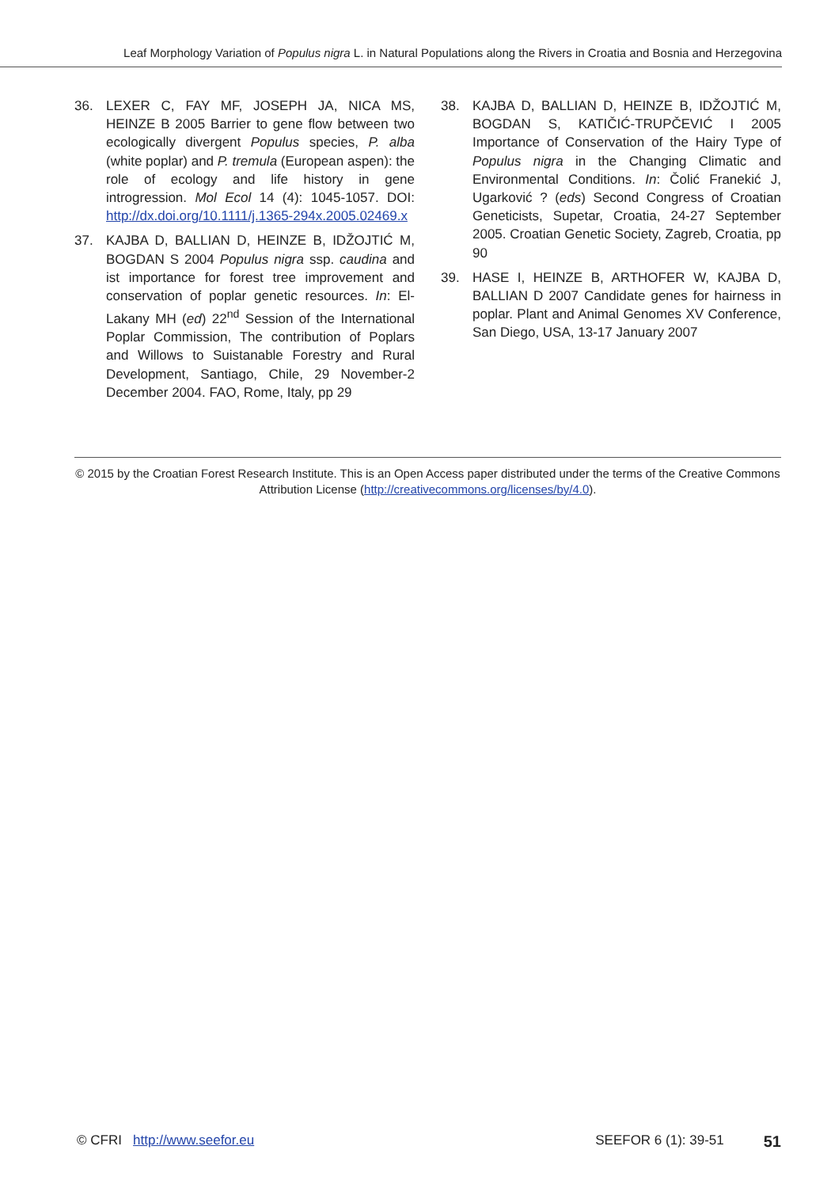Leaf Morphology Variation of Populus nigra L. in Natural Populations along the Rivers in Croatia and Bosnia and Herzegovina
36. LEXER C, FAY MF, JOSEPH JA, NICA MS, HEINZE B 2005 Barrier to gene flow between two ecologically divergent Populus species, P. alba (white poplar) and P. tremula (European aspen): the role of ecology and life history in gene introgression. Mol Ecol 14 (4): 1045-1057. DOI: http://dx.doi.org/10.1111/j.1365-294x.2005.02469.x
37. KAJBA D, BALLIAN D, HEINZE B, IDŽOJTIĆ M, BOGDAN S 2004 Populus nigra ssp. caudina and ist importance for forest tree improvement and conservation of poplar genetic resources. In: El-Lakany MH (ed) 22<sup>nd</sup> Session of the International Poplar Commission, The contribution of Poplars and Willows to Suistanable Forestry and Rural Development, Santiago, Chile, 29 November-2 December 2004. FAO, Rome, Italy, pp 29
38. KAJBA D, BALLIAN D, HEINZE B, IDŽOJTIĆ M, BOGDAN S, KATIČIĆ-TRUPČEVIĆ I 2005 Importance of Conservation of the Hairy Type of Populus nigra in the Changing Climatic and Environmental Conditions. In: Čolić Franekić J, Ugarković ? (eds) Second Congress of Croatian Geneticists, Supetar, Croatia, 24-27 September 2005. Croatian Genetic Society, Zagreb, Croatia, pp 90
39. HASE I, HEINZE B, ARTHOFER W, KAJBA D, BALLIAN D 2007 Candidate genes for hairness in poplar. Plant and Animal Genomes XV Conference, San Diego, USA, 13-17 January 2007
© 2015 by the Croatian Forest Research Institute. This is an Open Access paper distributed under the terms of the Creative Commons Attribution License (http://creativecommons.org/licenses/by/4.0).
© CFRI http://www.seefor.eu SEEFOR 6 (1): 39-51 51